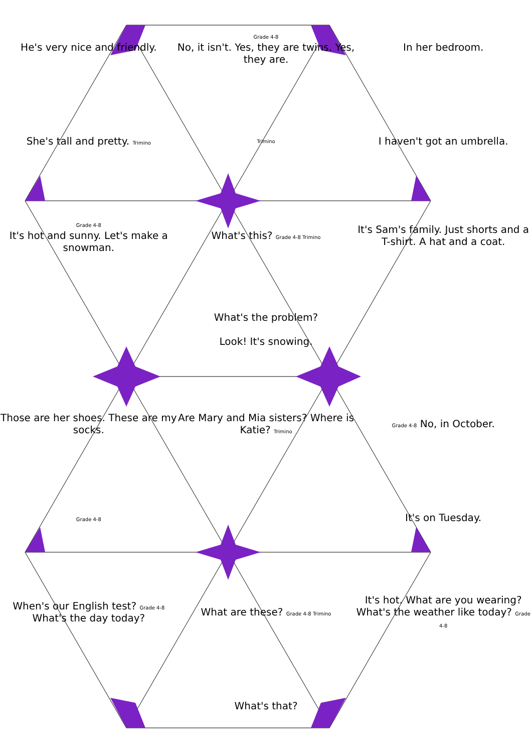He's very nice and friendly.
Grade 4-8
No, it isn't. Yes, they are twins. Yes, they are.
In her bedroom.
She's tall and pretty. Trimino
Trimino
I haven't got an umbrella.
Grade 4-8
It's hot and sunny. Let's make a snowman.
What's this? Grade 4-8 Trimino
It's Sam's family. Just shorts and a T-shirt. A hat and a coat.
What's the problem?
Look! It's snowing.
Those are her shoes. These are my socks.
Are Mary and Mia sisters? Where is Katie? Trimino
Grade 4-8 No, in October.
Grade 4-8
It's on Tuesday.
When's our English test? Grade 4-8 What's the day today?
What are these? Grade 4-8 Trimino
It's hot. What are you wearing? What's the weather like today? Grade 4-8
What's that?